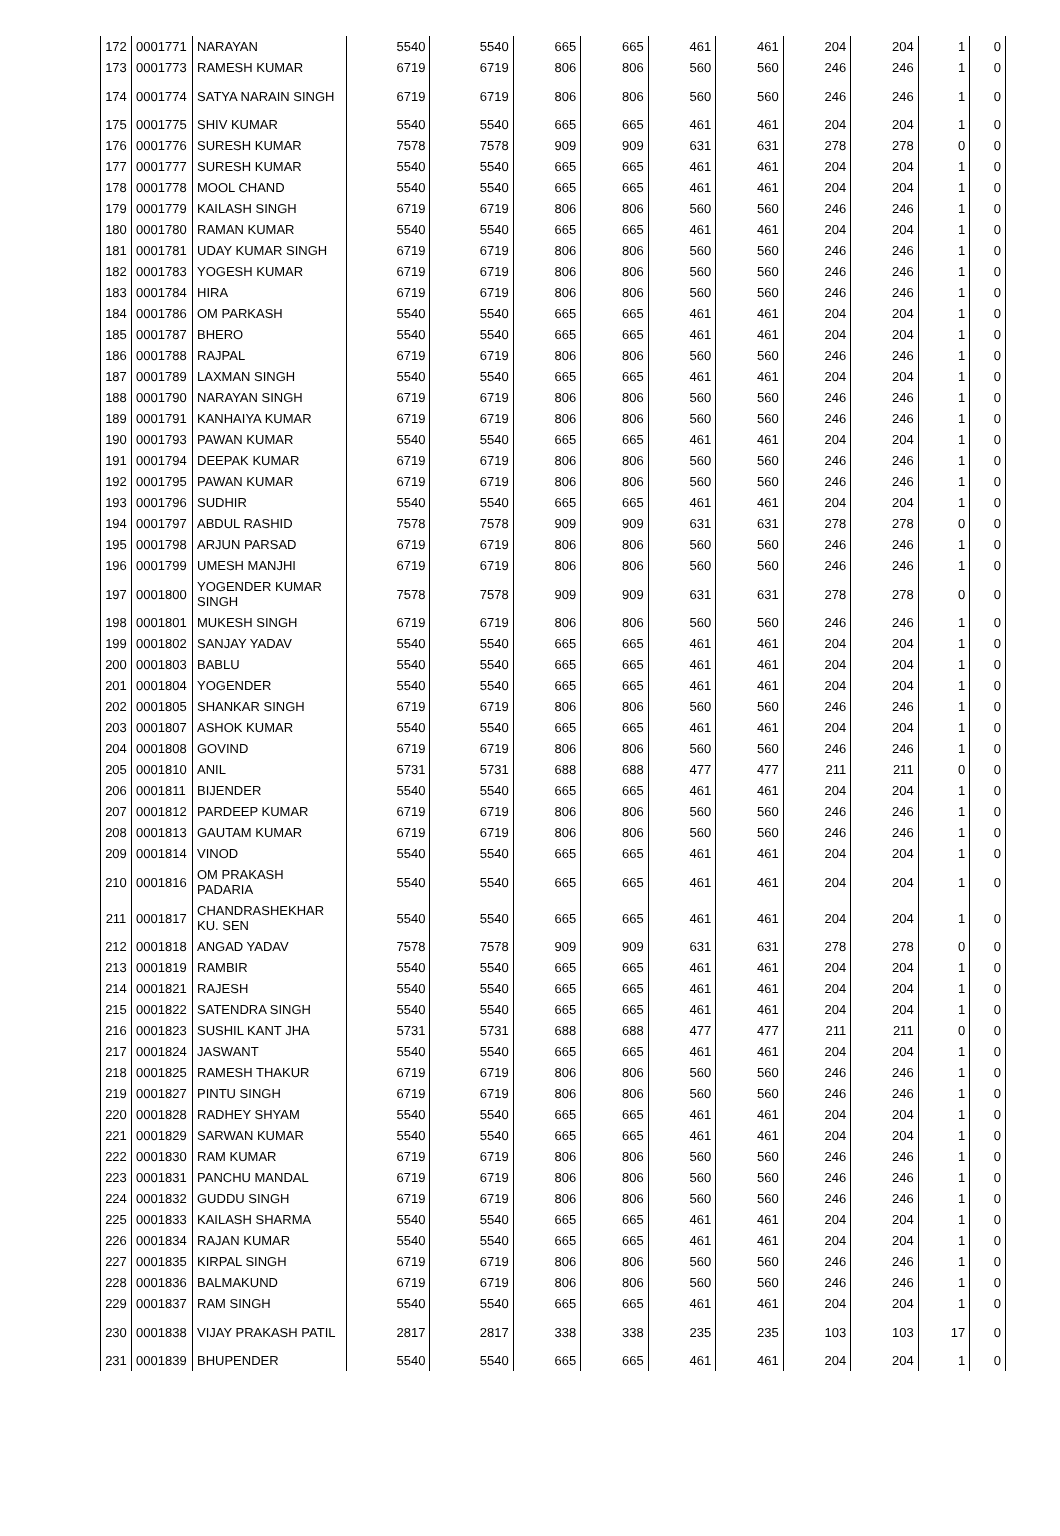| 172 | 0001771 | NARAYAN | 5540 | 5540 | 665 | 665 | 461 | 461 | 204 | 204 | 1 | 0 |
| 173 | 0001773 | RAMESH KUMAR | 6719 | 6719 | 806 | 806 | 560 | 560 | 246 | 246 | 1 | 0 |
| 174 | 0001774 | SATYA NARAIN SINGH | 6719 | 6719 | 806 | 806 | 560 | 560 | 246 | 246 | 1 | 0 |
| 175 | 0001775 | SHIV KUMAR | 5540 | 5540 | 665 | 665 | 461 | 461 | 204 | 204 | 1 | 0 |
| 176 | 0001776 | SURESH KUMAR | 7578 | 7578 | 909 | 909 | 631 | 631 | 278 | 278 | 0 | 0 |
| 177 | 0001777 | SURESH KUMAR | 5540 | 5540 | 665 | 665 | 461 | 461 | 204 | 204 | 1 | 0 |
| 178 | 0001778 | MOOL CHAND | 5540 | 5540 | 665 | 665 | 461 | 461 | 204 | 204 | 1 | 0 |
| 179 | 0001779 | KAILASH SINGH | 6719 | 6719 | 806 | 806 | 560 | 560 | 246 | 246 | 1 | 0 |
| 180 | 0001780 | RAMAN KUMAR | 5540 | 5540 | 665 | 665 | 461 | 461 | 204 | 204 | 1 | 0 |
| 181 | 0001781 | UDAY KUMAR SINGH | 6719 | 6719 | 806 | 806 | 560 | 560 | 246 | 246 | 1 | 0 |
| 182 | 0001783 | YOGESH KUMAR | 6719 | 6719 | 806 | 806 | 560 | 560 | 246 | 246 | 1 | 0 |
| 183 | 0001784 | HIRA | 6719 | 6719 | 806 | 806 | 560 | 560 | 246 | 246 | 1 | 0 |
| 184 | 0001786 | OM PARKASH | 5540 | 5540 | 665 | 665 | 461 | 461 | 204 | 204 | 1 | 0 |
| 185 | 0001787 | BHERO | 5540 | 5540 | 665 | 665 | 461 | 461 | 204 | 204 | 1 | 0 |
| 186 | 0001788 | RAJPAL | 6719 | 6719 | 806 | 806 | 560 | 560 | 246 | 246 | 1 | 0 |
| 187 | 0001789 | LAXMAN SINGH | 5540 | 5540 | 665 | 665 | 461 | 461 | 204 | 204 | 1 | 0 |
| 188 | 0001790 | NARAYAN SINGH | 6719 | 6719 | 806 | 806 | 560 | 560 | 246 | 246 | 1 | 0 |
| 189 | 0001791 | KANHAIYA KUMAR | 6719 | 6719 | 806 | 806 | 560 | 560 | 246 | 246 | 1 | 0 |
| 190 | 0001793 | PAWAN KUMAR | 5540 | 5540 | 665 | 665 | 461 | 461 | 204 | 204 | 1 | 0 |
| 191 | 0001794 | DEEPAK KUMAR | 6719 | 6719 | 806 | 806 | 560 | 560 | 246 | 246 | 1 | 0 |
| 192 | 0001795 | PAWAN KUMAR | 6719 | 6719 | 806 | 806 | 560 | 560 | 246 | 246 | 1 | 0 |
| 193 | 0001796 | SUDHIR | 5540 | 5540 | 665 | 665 | 461 | 461 | 204 | 204 | 1 | 0 |
| 194 | 0001797 | ABDUL RASHID | 7578 | 7578 | 909 | 909 | 631 | 631 | 278 | 278 | 0 | 0 |
| 195 | 0001798 | ARJUN PARSAD | 6719 | 6719 | 806 | 806 | 560 | 560 | 246 | 246 | 1 | 0 |
| 196 | 0001799 | UMESH MANJHI | 6719 | 6719 | 806 | 806 | 560 | 560 | 246 | 246 | 1 | 0 |
| 197 | 0001800 | YOGENDER KUMAR SINGH | 7578 | 7578 | 909 | 909 | 631 | 631 | 278 | 278 | 0 | 0 |
| 198 | 0001801 | MUKESH SINGH | 6719 | 6719 | 806 | 806 | 560 | 560 | 246 | 246 | 1 | 0 |
| 199 | 0001802 | SANJAY YADAV | 5540 | 5540 | 665 | 665 | 461 | 461 | 204 | 204 | 1 | 0 |
| 200 | 0001803 | BABLU | 5540 | 5540 | 665 | 665 | 461 | 461 | 204 | 204 | 1 | 0 |
| 201 | 0001804 | YOGENDER | 5540 | 5540 | 665 | 665 | 461 | 461 | 204 | 204 | 1 | 0 |
| 202 | 0001805 | SHANKAR SINGH | 6719 | 6719 | 806 | 806 | 560 | 560 | 246 | 246 | 1 | 0 |
| 203 | 0001807 | ASHOK KUMAR | 5540 | 5540 | 665 | 665 | 461 | 461 | 204 | 204 | 1 | 0 |
| 204 | 0001808 | GOVIND | 6719 | 6719 | 806 | 806 | 560 | 560 | 246 | 246 | 1 | 0 |
| 205 | 0001810 | ANIL | 5731 | 5731 | 688 | 688 | 477 | 477 | 211 | 211 | 0 | 0 |
| 206 | 0001811 | BIJENDER | 5540 | 5540 | 665 | 665 | 461 | 461 | 204 | 204 | 1 | 0 |
| 207 | 0001812 | PARDEEP KUMAR | 6719 | 6719 | 806 | 806 | 560 | 560 | 246 | 246 | 1 | 0 |
| 208 | 0001813 | GAUTAM KUMAR | 6719 | 6719 | 806 | 806 | 560 | 560 | 246 | 246 | 1 | 0 |
| 209 | 0001814 | VINOD | 5540 | 5540 | 665 | 665 | 461 | 461 | 204 | 204 | 1 | 0 |
| 210 | 0001816 | OM PRAKASH PADARIA | 5540 | 5540 | 665 | 665 | 461 | 461 | 204 | 204 | 1 | 0 |
| 211 | 0001817 | CHANDRASHEKHAR KU. SEN | 5540 | 5540 | 665 | 665 | 461 | 461 | 204 | 204 | 1 | 0 |
| 212 | 0001818 | ANGAD YADAV | 7578 | 7578 | 909 | 909 | 631 | 631 | 278 | 278 | 0 | 0 |
| 213 | 0001819 | RAMBIR | 5540 | 5540 | 665 | 665 | 461 | 461 | 204 | 204 | 1 | 0 |
| 214 | 0001821 | RAJESH | 5540 | 5540 | 665 | 665 | 461 | 461 | 204 | 204 | 1 | 0 |
| 215 | 0001822 | SATENDRA SINGH | 5540 | 5540 | 665 | 665 | 461 | 461 | 204 | 204 | 1 | 0 |
| 216 | 0001823 | SUSHIL KANT JHA | 5731 | 5731 | 688 | 688 | 477 | 477 | 211 | 211 | 0 | 0 |
| 217 | 0001824 | JASWANT | 5540 | 5540 | 665 | 665 | 461 | 461 | 204 | 204 | 1 | 0 |
| 218 | 0001825 | RAMESH THAKUR | 6719 | 6719 | 806 | 806 | 560 | 560 | 246 | 246 | 1 | 0 |
| 219 | 0001827 | PINTU SINGH | 6719 | 6719 | 806 | 806 | 560 | 560 | 246 | 246 | 1 | 0 |
| 220 | 0001828 | RADHEY SHYAM | 5540 | 5540 | 665 | 665 | 461 | 461 | 204 | 204 | 1 | 0 |
| 221 | 0001829 | SARWAN KUMAR | 5540 | 5540 | 665 | 665 | 461 | 461 | 204 | 204 | 1 | 0 |
| 222 | 0001830 | RAM KUMAR | 6719 | 6719 | 806 | 806 | 560 | 560 | 246 | 246 | 1 | 0 |
| 223 | 0001831 | PANCHU MANDAL | 6719 | 6719 | 806 | 806 | 560 | 560 | 246 | 246 | 1 | 0 |
| 224 | 0001832 | GUDDU SINGH | 6719 | 6719 | 806 | 806 | 560 | 560 | 246 | 246 | 1 | 0 |
| 225 | 0001833 | KAILASH SHARMA | 5540 | 5540 | 665 | 665 | 461 | 461 | 204 | 204 | 1 | 0 |
| 226 | 0001834 | RAJAN KUMAR | 5540 | 5540 | 665 | 665 | 461 | 461 | 204 | 204 | 1 | 0 |
| 227 | 0001835 | KIRPAL SINGH | 6719 | 6719 | 806 | 806 | 560 | 560 | 246 | 246 | 1 | 0 |
| 228 | 0001836 | BALMAKUND | 6719 | 6719 | 806 | 806 | 560 | 560 | 246 | 246 | 1 | 0 |
| 229 | 0001837 | RAM SINGH | 5540 | 5540 | 665 | 665 | 461 | 461 | 204 | 204 | 1 | 0 |
| 230 | 0001838 | VIJAY PRAKASH PATIL | 2817 | 2817 | 338 | 338 | 235 | 235 | 103 | 103 | 17 | 0 |
| 231 | 0001839 | BHUPENDER | 5540 | 5540 | 665 | 665 | 461 | 461 | 204 | 204 | 1 | 0 |